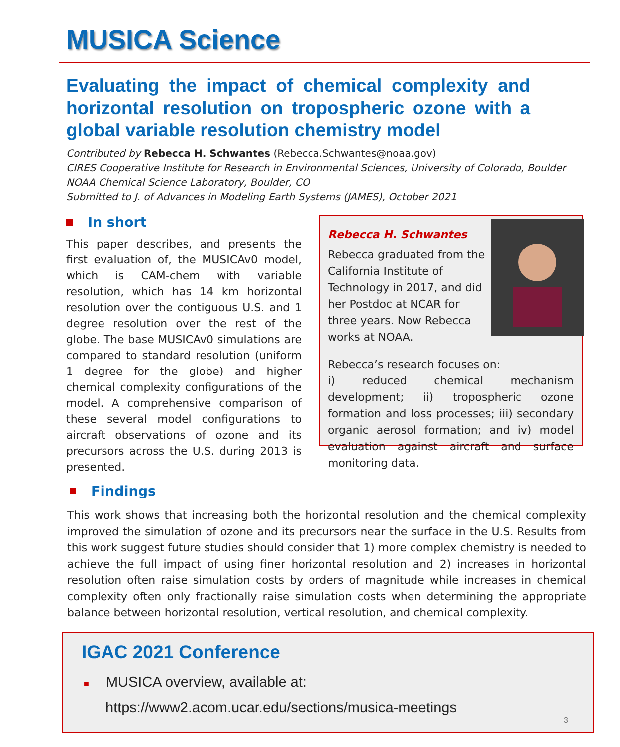MUSICA Science
Evaluating the impact of chemical complexity and horizontal resolution on tropospheric ozone with a global variable resolution chemistry model
Contributed by Rebecca H. Schwantes (Rebecca.Schwantes@noaa.gov)
CIRES Cooperative Institute for Research in Environmental Sciences, University of Colorado, Boulder
NOAA Chemical Science Laboratory, Boulder, CO
Submitted to J. of Advances in Modeling Earth Systems (JAMES), October 2021
In short
This paper describes, and presents the first evaluation of, the MUSICAv0 model, which is CAM-chem with variable resolution, which has 14 km horizontal resolution over the contiguous U.S. and 1 degree resolution over the rest of the globe. The base MUSICAv0 simulations are compared to standard resolution (uniform 1 degree for the globe) and higher chemical complexity configurations of the model. A comprehensive comparison of these several model configurations to aircraft observations of ozone and its precursors across the U.S. during 2013 is presented.
Rebecca H. Schwantes
Rebecca graduated from the California Institute of Technology in 2017, and did her Postdoc at NCAR for three years. Now Rebecca works at NOAA.
Rebecca’s research focuses on:
i) reduced chemical mechanism development; ii) tropospheric ozone formation and loss processes; iii) secondary organic aerosol formation; and iv) model evaluation against aircraft and surface monitoring data.
Findings
This work shows that increasing both the horizontal resolution and the chemical complexity improved the simulation of ozone and its precursors near the surface in the U.S. Results from this work suggest future studies should consider that 1) more complex chemistry is needed to achieve the full impact of using finer horizontal resolution and 2) increases in horizontal resolution often raise simulation costs by orders of magnitude while increases in chemical complexity often only fractionally raise simulation costs when determining the appropriate balance between horizontal resolution, vertical resolution, and chemical complexity.
IGAC 2021 Conference
■ MUSICA overview, available at:
https://www2.acom.ucar.edu/sections/musica-meetings
3